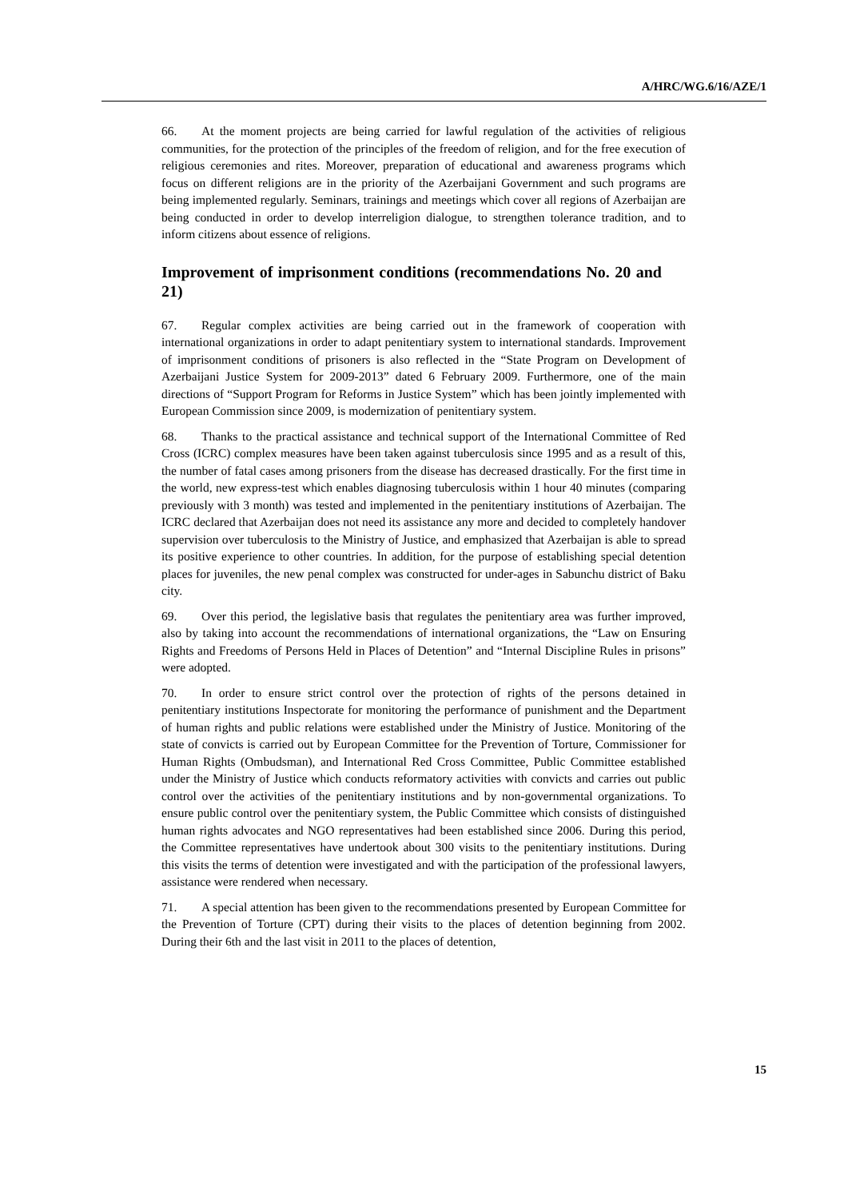A/HRC/WG.6/16/AZE/1
66. At the moment projects are being carried for lawful regulation of the activities of religious communities, for the protection of the principles of the freedom of religion, and for the free execution of religious ceremonies and rites. Moreover, preparation of educational and awareness programs which focus on different religions are in the priority of the Azerbaijani Government and such programs are being implemented regularly. Seminars, trainings and meetings which cover all regions of Azerbaijan are being conducted in order to develop interreligion dialogue, to strengthen tolerance tradition, and to inform citizens about essence of religions.
Improvement of imprisonment conditions (recommendations No. 20 and 21)
67. Regular complex activities are being carried out in the framework of cooperation with international organizations in order to adapt penitentiary system to international standards. Improvement of imprisonment conditions of prisoners is also reflected in the “State Program on Development of Azerbaijani Justice System for 2009-2013” dated 6 February 2009. Furthermore, one of the main directions of “Support Program for Reforms in Justice System” which has been jointly implemented with European Commission since 2009, is modernization of penitentiary system.
68. Thanks to the practical assistance and technical support of the International Committee of Red Cross (ICRC) complex measures have been taken against tuberculosis since 1995 and as a result of this, the number of fatal cases among prisoners from the disease has decreased drastically. For the first time in the world, new express-test which enables diagnosing tuberculosis within 1 hour 40 minutes (comparing previously with 3 month) was tested and implemented in the penitentiary institutions of Azerbaijan. The ICRC declared that Azerbaijan does not need its assistance any more and decided to completely handover supervision over tuberculosis to the Ministry of Justice, and emphasized that Azerbaijan is able to spread its positive experience to other countries. In addition, for the purpose of establishing special detention places for juveniles, the new penal complex was constructed for under-ages in Sabunchu district of Baku city.
69. Over this period, the legislative basis that regulates the penitentiary area was further improved, also by taking into account the recommendations of international organizations, the “Law on Ensuring Rights and Freedoms of Persons Held in Places of Detention” and “Internal Discipline Rules in prisons” were adopted.
70. In order to ensure strict control over the protection of rights of the persons detained in penitentiary institutions Inspectorate for monitoring the performance of punishment and the Department of human rights and public relations were established under the Ministry of Justice. Monitoring of the state of convicts is carried out by European Committee for the Prevention of Torture, Commissioner for Human Rights (Ombudsman), and International Red Cross Committee, Public Committee established under the Ministry of Justice which conducts reformatory activities with convicts and carries out public control over the activities of the penitentiary institutions and by non-governmental organizations. To ensure public control over the penitentiary system, the Public Committee which consists of distinguished human rights advocates and NGO representatives had been established since 2006. During this period, the Committee representatives have undertook about 300 visits to the penitentiary institutions. During this visits the terms of detention were investigated and with the participation of the professional lawyers, assistance were rendered when necessary.
71. A special attention has been given to the recommendations presented by European Committee for the Prevention of Torture (CPT) during their visits to the places of detention beginning from 2002. During their 6th and the last visit in 2011 to the places of detention,
15